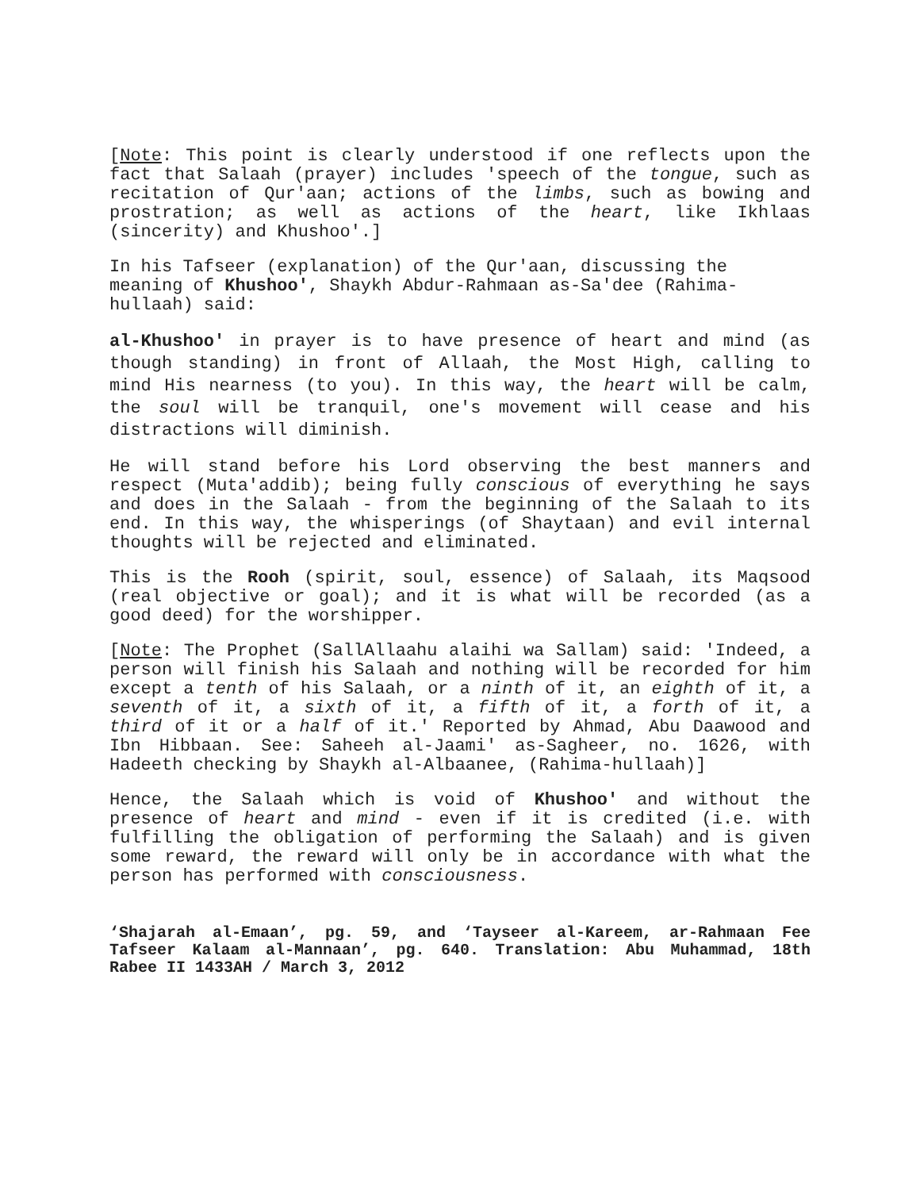[Note: This point is clearly understood if one reflects upon the fact that Salaah (prayer) includes 'speech of the tongue, such as recitation of Qur'aan; actions of the limbs, such as bowing and prostration; as well as actions of the heart, like Ikhlaas (sincerity) and Khushoo'.]
In his Tafseer (explanation) of the Qur'aan, discussing the meaning of Khushoo', Shaykh Abdur-Rahmaan as-Sa'dee (Rahima-hullaah) said:
al-Khushoo' in prayer is to have presence of heart and mind (as though standing) in front of Allaah, the Most High, calling to mind His nearness (to you). In this way, the heart will be calm, the soul will be tranquil, one's movement will cease and his distractions will diminish.
He will stand before his Lord observing the best manners and respect (Muta'addib); being fully conscious of everything he says and does in the Salaah - from the beginning of the Salaah to its end. In this way, the whisperings (of Shaytaan) and evil internal thoughts will be rejected and eliminated.
This is the Rooh (spirit, soul, essence) of Salaah, its Maqsood (real objective or goal); and it is what will be recorded (as a good deed) for the worshipper.
[Note: The Prophet (SallAllaahu alaihi wa Sallam) said: 'Indeed, a person will finish his Salaah and nothing will be recorded for him except a tenth of his Salaah, or a ninth of it, an eighth of it, a seventh of it, a sixth of it, a fifth of it, a forth of it, a third of it or a half of it.' Reported by Ahmad, Abu Daawood and Ibn Hibbaan. See: Saheeh al-Jaami' as-Sagheer, no. 1626, with Hadeeth checking by Shaykh al-Albaanee, (Rahima-hullaah)]
Hence, the Salaah which is void of Khushoo' and without the presence of heart and mind - even if it is credited (i.e. with fulfilling the obligation of performing the Salaah) and is given some reward, the reward will only be in accordance with what the person has performed with consciousness.
‘Shajarah al-Emaan’, pg. 59, and ‘Tayseer al-Kareem, ar-Rahmaan Fee Tafseer Kalaam al-Mannaan’, pg. 640. Translation: Abu Muhammad, 18th Rabee II 1433AH / March 3, 2012